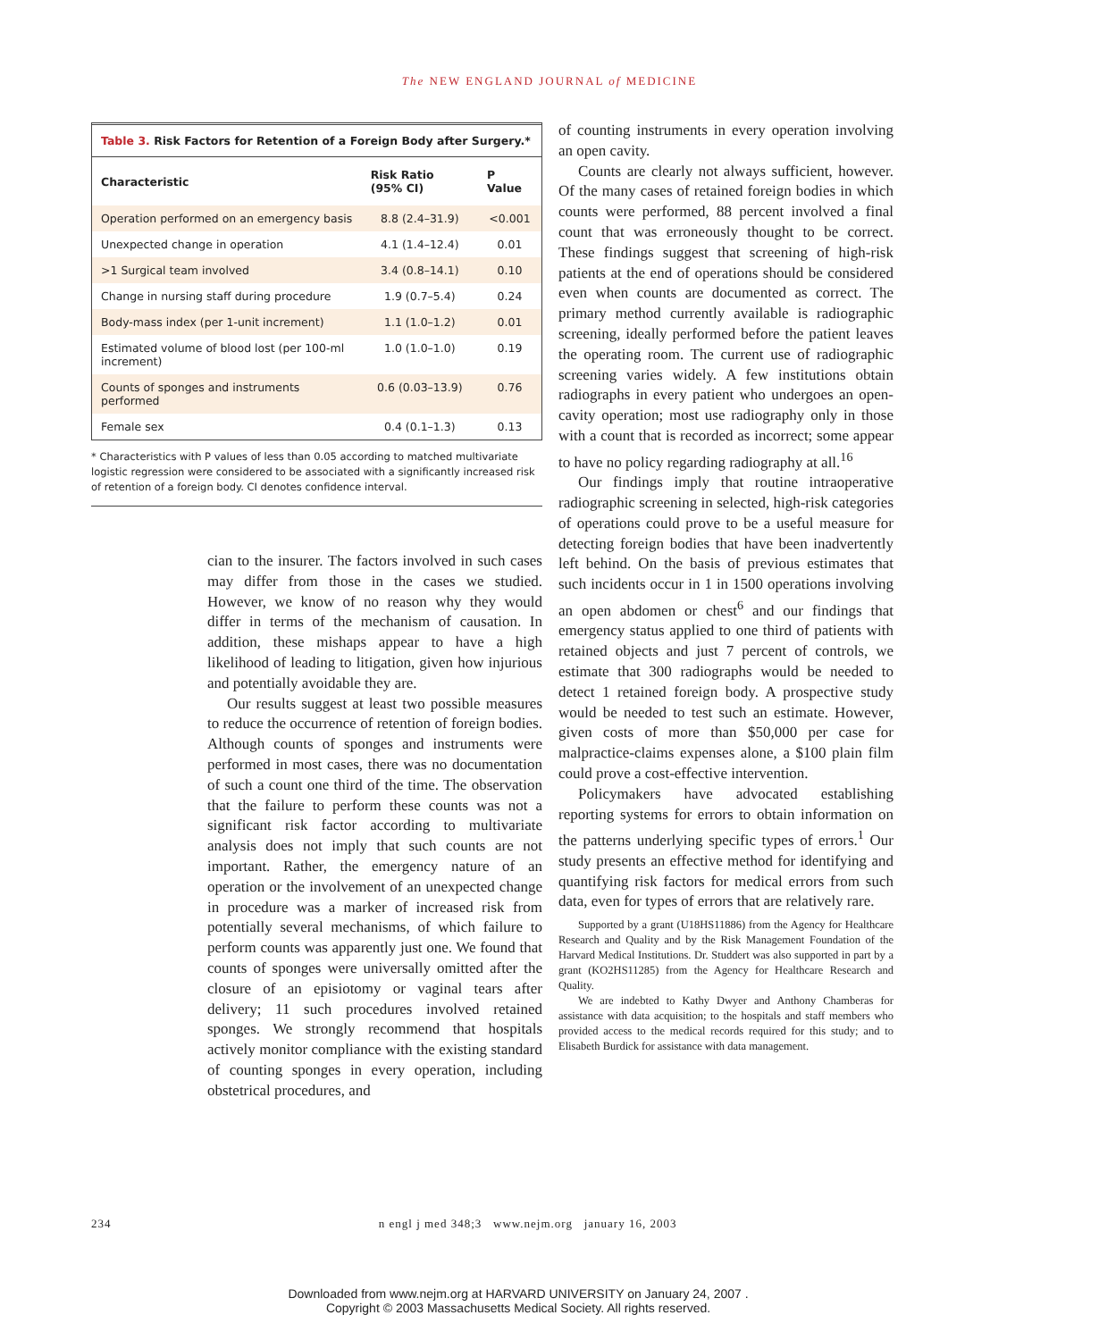The NEW ENGLAND JOURNAL of MEDICINE
Table 3. Risk Factors for Retention of a Foreign Body after Surgery.*
| Characteristic | Risk Ratio (95% CI) | P Value |
| --- | --- | --- |
| Operation performed on an emergency basis | 8.8 (2.4–31.9) | <0.001 |
| Unexpected change in operation | 4.1 (1.4–12.4) | 0.01 |
| >1 Surgical team involved | 3.4 (0.8–14.1) | 0.10 |
| Change in nursing staff during procedure | 1.9 (0.7–5.4) | 0.24 |
| Body-mass index (per 1-unit increment) | 1.1 (1.0–1.2) | 0.01 |
| Estimated volume of blood lost (per 100-ml increment) | 1.0 (1.0–1.0) | 0.19 |
| Counts of sponges and instruments performed | 0.6 (0.03–13.9) | 0.76 |
| Female sex | 0.4 (0.1–1.3) | 0.13 |
* Characteristics with P values of less than 0.05 according to matched multivariate logistic regression were considered to be associated with a significantly increased risk of retention of a foreign body. CI denotes confidence interval.
cian to the insurer. The factors involved in such cases may differ from those in the cases we studied. However, we know of no reason why they would differ in terms of the mechanism of causation. In addition, these mishaps appear to have a high likelihood of leading to litigation, given how injurious and potentially avoidable they are.
Our results suggest at least two possible measures to reduce the occurrence of retention of foreign bodies. Although counts of sponges and instruments were performed in most cases, there was no documentation of such a count one third of the time. The observation that the failure to perform these counts was not a significant risk factor according to multivariate analysis does not imply that such counts are not important. Rather, the emergency nature of an operation or the involvement of an unexpected change in procedure was a marker of increased risk from potentially several mechanisms, of which failure to perform counts was apparently just one. We found that counts of sponges were universally omitted after the closure of an episiotomy or vaginal tears after delivery; 11 such procedures involved retained sponges. We strongly recommend that hospitals actively monitor compliance with the existing standard of counting sponges in every operation, including obstetrical procedures, and
of counting instruments in every operation involving an open cavity.
Counts are clearly not always sufficient, however. Of the many cases of retained foreign bodies in which counts were performed, 88 percent involved a final count that was erroneously thought to be correct. These findings suggest that screening of high-risk patients at the end of operations should be considered even when counts are documented as correct. The primary method currently available is radiographic screening, ideally performed before the patient leaves the operating room. The current use of radiographic screening varies widely. A few institutions obtain radiographs in every patient who undergoes an open-cavity operation; most use radiography only in those with a count that is recorded as incorrect; some appear to have no policy regarding radiography at all.<sup>16</sup>
Our findings imply that routine intraoperative radiographic screening in selected, high-risk categories of operations could prove to be a useful measure for detecting foreign bodies that have been inadvertently left behind. On the basis of previous estimates that such incidents occur in 1 in 1500 operations involving an open abdomen or chest<sup>6</sup> and our findings that emergency status applied to one third of patients with retained objects and just 7 percent of controls, we estimate that 300 radiographs would be needed to detect 1 retained foreign body. A prospective study would be needed to test such an estimate. However, given costs of more than $50,000 per case for malpractice-claims expenses alone, a $100 plain film could prove a cost-effective intervention.
Policymakers have advocated establishing reporting systems for errors to obtain information on the patterns underlying specific types of errors.<sup>1</sup> Our study presents an effective method for identifying and quantifying risk factors for medical errors from such data, even for types of errors that are relatively rare.
Supported by a grant (U18HS11886) from the Agency for Healthcare Research and Quality and by the Risk Management Foundation of the Harvard Medical Institutions. Dr. Studdert was also supported in part by a grant (KO2HS11285) from the Agency for Healthcare Research and Quality.
We are indebted to Kathy Dwyer and Anthony Chamberas for assistance with data acquisition; to the hospitals and staff members who provided access to the medical records required for this study; and to Elisabeth Burdick for assistance with data management.
234 n engl j med 348;3 www.nejm.org january 16, 2003
Downloaded from www.nejm.org at HARVARD UNIVERSITY on January 24, 2007 .
Copyright © 2003 Massachusetts Medical Society. All rights reserved.